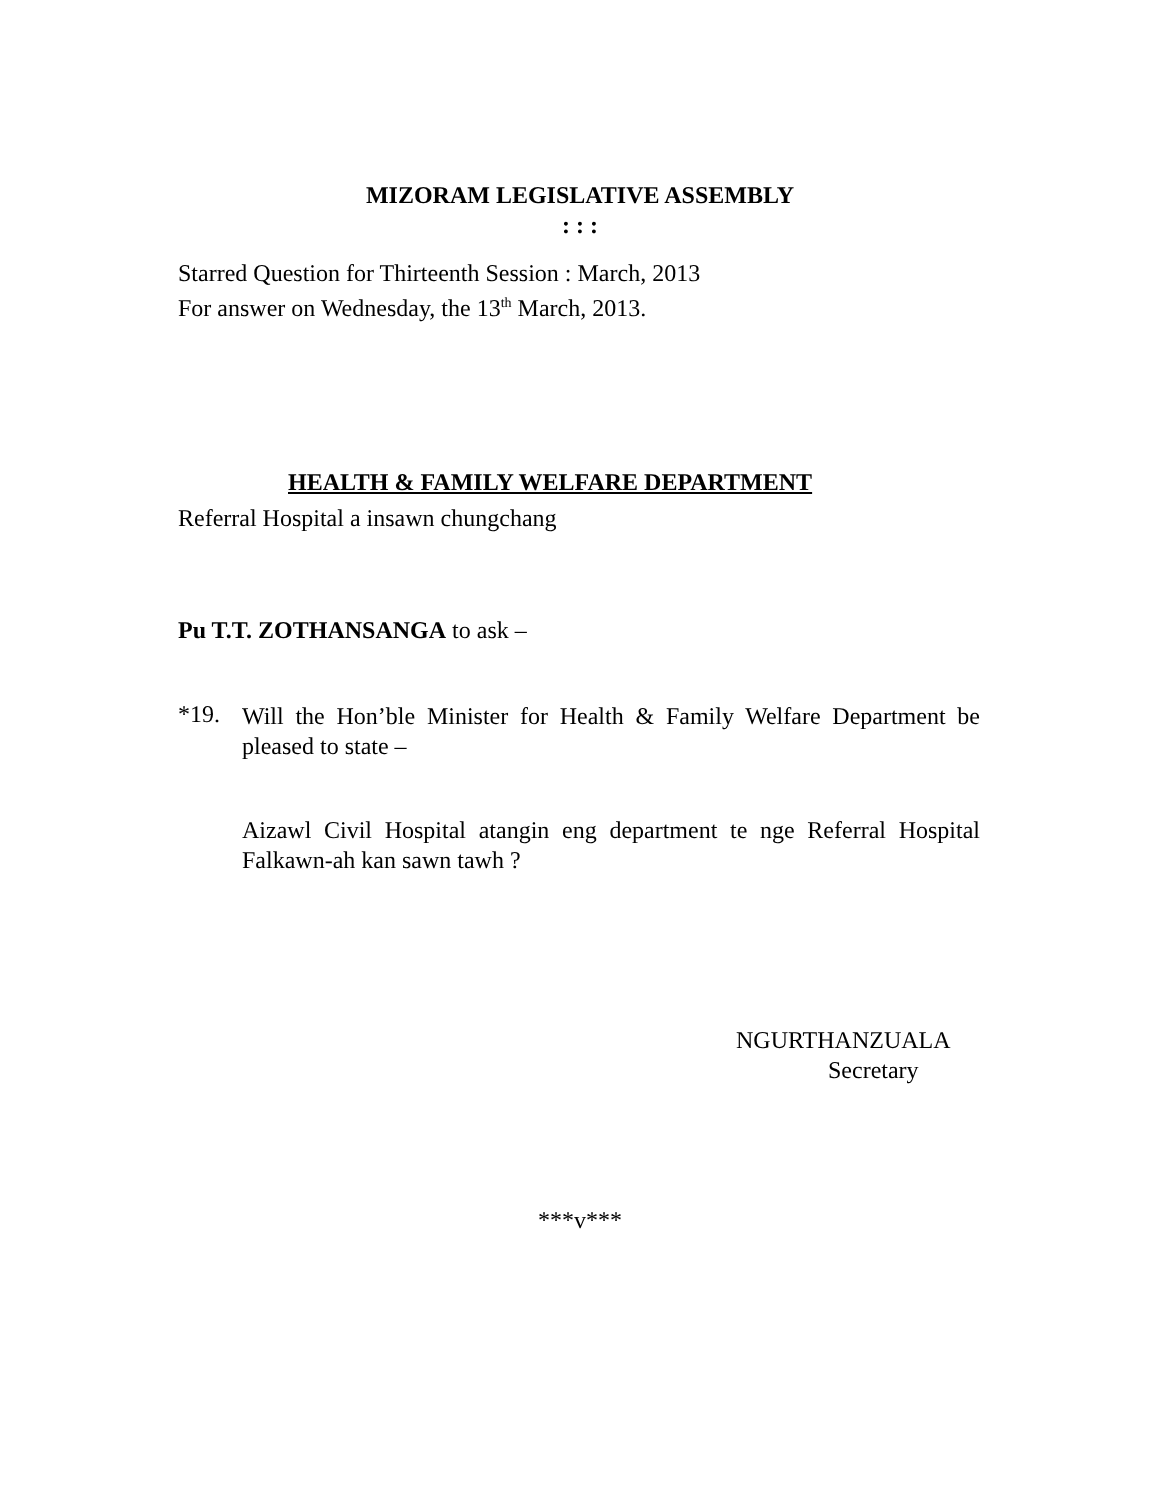MIZORAM LEGISLATIVE ASSEMBLY
: : :
Starred Question for Thirteenth Session : March, 2013
For answer on Wednesday, the 13<sup>th</sup> March, 2013.
HEALTH & FAMILY WELFARE DEPARTMENT
Referral Hospital a insawn chungchang
Pu T.T. ZOTHANSANGA to ask –
*19.
Will the Hon’ble Minister for Health & Family Welfare Department be pleased to state –
Aizawl Civil Hospital atangin eng department te nge Referral Hospital Falkawn-ah kan sawn tawh ?
NGURTHANZUALA
Secretary
***v***